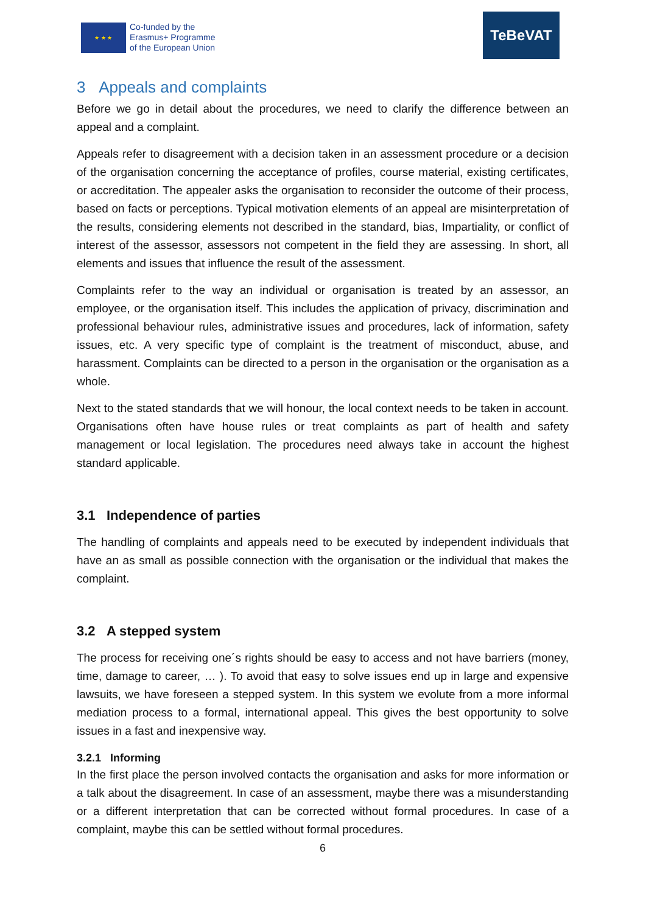★ ★ ★
Co-funded by the
Erasmus+ Programme
of the European Union
TeBeVAT
3 Appeals and complaints
Before we go in detail about the procedures, we need to clarify the difference between an appeal and a complaint.
Appeals refer to disagreement with a decision taken in an assessment procedure or a decision of the organisation concerning the acceptance of profiles, course material, existing certificates, or accreditation. The appealer asks the organisation to reconsider the outcome of their process, based on facts or perceptions. Typical motivation elements of an appeal are misinterpretation of the results, considering elements not described in the standard, bias, Impartiality, or conflict of interest of the assessor, assessors not competent in the field they are assessing. In short, all elements and issues that influence the result of the assessment.
Complaints refer to the way an individual or organisation is treated by an assessor, an employee, or the organisation itself. This includes the application of privacy, discrimination and professional behaviour rules, administrative issues and procedures, lack of information, safety issues, etc. A very specific type of complaint is the treatment of misconduct, abuse, and harassment. Complaints can be directed to a person in the organisation or the organisation as a whole.
Next to the stated standards that we will honour, the local context needs to be taken in account. Organisations often have house rules or treat complaints as part of health and safety management or local legislation. The procedures need always take in account the highest standard applicable.
3.1 Independence of parties
The handling of complaints and appeals need to be executed by independent individuals that have an as small as possible connection with the organisation or the individual that makes the complaint.
3.2 A stepped system
The process for receiving one´s rights should be easy to access and not have barriers (money, time, damage to career, … ). To avoid that easy to solve issues end up in large and expensive lawsuits, we have foreseen a stepped system. In this system we evolute from a more informal mediation process to a formal, international appeal. This gives the best opportunity to solve issues in a fast and inexpensive way.
3.2.1 Informing
In the first place the person involved contacts the organisation and asks for more information or a talk about the disagreement. In case of an assessment, maybe there was a misunderstanding or a different interpretation that can be corrected without formal procedures. In case of a complaint, maybe this can be settled without formal procedures.
6